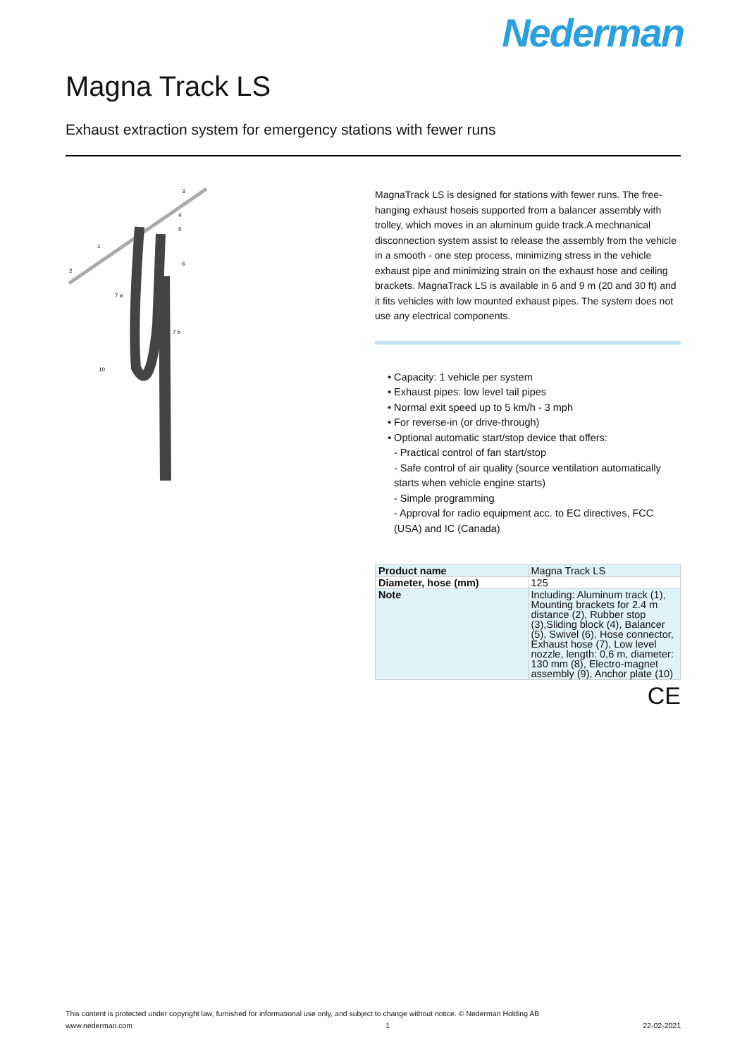Nederman
Magna Track LS
Exhaust extraction system for emergency stations with fewer runs
3
6
1
2
7 a
7 b
10
5
4
MagnaTrack LS is designed for stations with fewer runs. The free-hanging exhaust hoseis supported from a balancer assembly with trolley, which moves in an aluminum guide track.A mechnanical disconnection system assist to release the assembly from the vehicle in a smooth - one step process, minimizing stress in the vehicle exhaust pipe and minimizing strain on the exhaust hose and ceiling brackets. MagnaTrack LS is available in 6 and 9 m (20 and 30 ft) and it fits vehicles with low mounted exhaust pipes. The system does not use any electrical components.
• Capacity: 1 vehicle per system
• Exhaust pipes: low level tail pipes
• Normal exit speed up to 5 km/h - 3 mph
• For reverse-in (or drive-through)
• Optional automatic start/stop device that offers:
- Practical control of fan start/stop
- Safe control of air quality (source ventilation automatically starts when vehicle engine starts)
- Simple programming
- Approval for radio equipment acc. to EC directives, FCC (USA) and IC (Canada)
| Product name | Magna Track LS |
| Diameter, hose (mm) | 125 |
| Note | Including: Aluminum track (1), Mounting brackets for 2.4 m distance (2), Rubber stop (3),Sliding block (4), Balancer (5), Swivel (6), Hose connector, Exhaust hose (7), Low level nozzle, length: 0,6 m, diameter: 130 mm (8), Electro-magnet assembly (9), Anchor plate (10) |
CE
This content is protected under copyright law, furnished for informational use only, and subject to change without notice. © Nederman Holding AB
www.nederman.com 1 22-02-2021